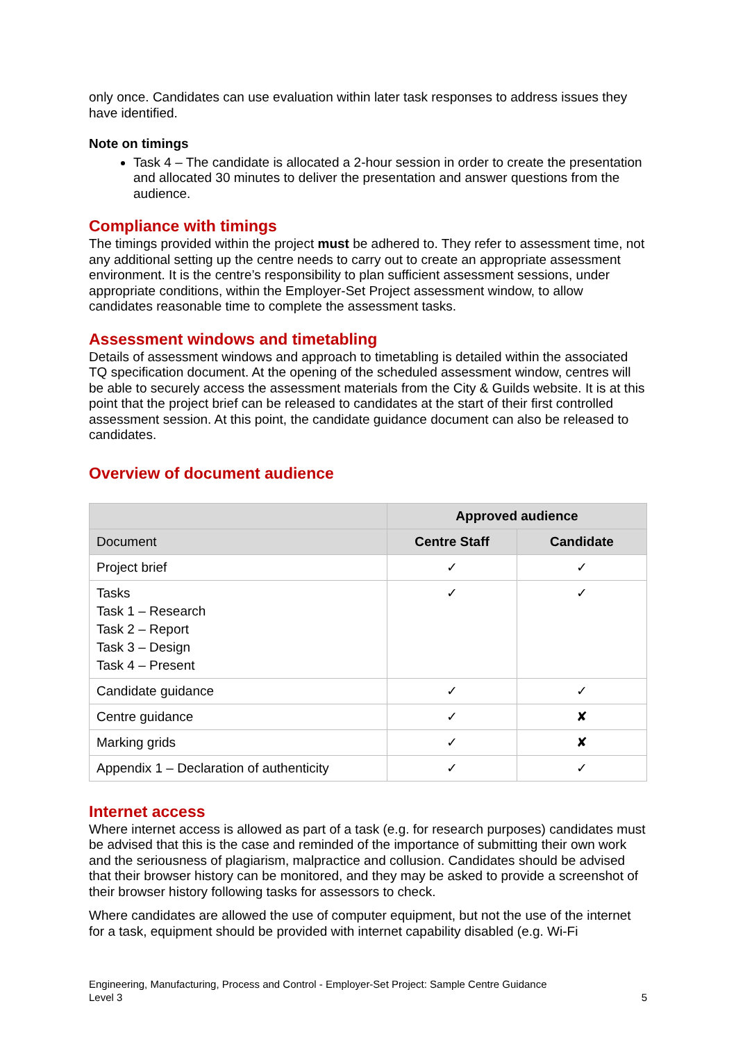only once. Candidates can use evaluation within later task responses to address issues they have identified.
Note on timings
Task 4 – The candidate is allocated a 2-hour session in order to create the presentation and allocated 30 minutes to deliver the presentation and answer questions from the audience.
Compliance with timings
The timings provided within the project must be adhered to. They refer to assessment time, not any additional setting up the centre needs to carry out to create an appropriate assessment environment. It is the centre’s responsibility to plan sufficient assessment sessions, under appropriate conditions, within the Employer-Set Project assessment window, to allow candidates reasonable time to complete the assessment tasks.
Assessment windows and timetabling
Details of assessment windows and approach to timetabling is detailed within the associated TQ specification document. At the opening of the scheduled assessment window, centres will be able to securely access the assessment materials from the City & Guilds website. It is at this point that the project brief can be released to candidates at the start of their first controlled assessment session. At this point, the candidate guidance document can also be released to candidates.
Overview of document audience
| | Approved audience | |
| --- | --- | --- |
| Document | Centre Staff | Candidate |
| Project brief | ✓ | ✓ |
| Tasks Task 1 – Research Task 2 – Report Task 3 – Design Task 4 – Present | ✓ | ✓ |
| Candidate guidance | ✓ | ✓ |
| Centre guidance | ✓ | ✘ |
| Marking grids | ✓ | ✘ |
| Appendix 1 – Declaration of authenticity | ✓ | ✓ |
Internet access
Where internet access is allowed as part of a task (e.g. for research purposes) candidates must be advised that this is the case and reminded of the importance of submitting their own work and the seriousness of plagiarism, malpractice and collusion. Candidates should be advised that their browser history can be monitored, and they may be asked to provide a screenshot of their browser history following tasks for assessors to check.
Where candidates are allowed the use of computer equipment, but not the use of the internet for a task, equipment should be provided with internet capability disabled (e.g. Wi-Fi
Engineering, Manufacturing, Process and Control - Employer-Set Project: Sample Centre Guidance
Level 3 5